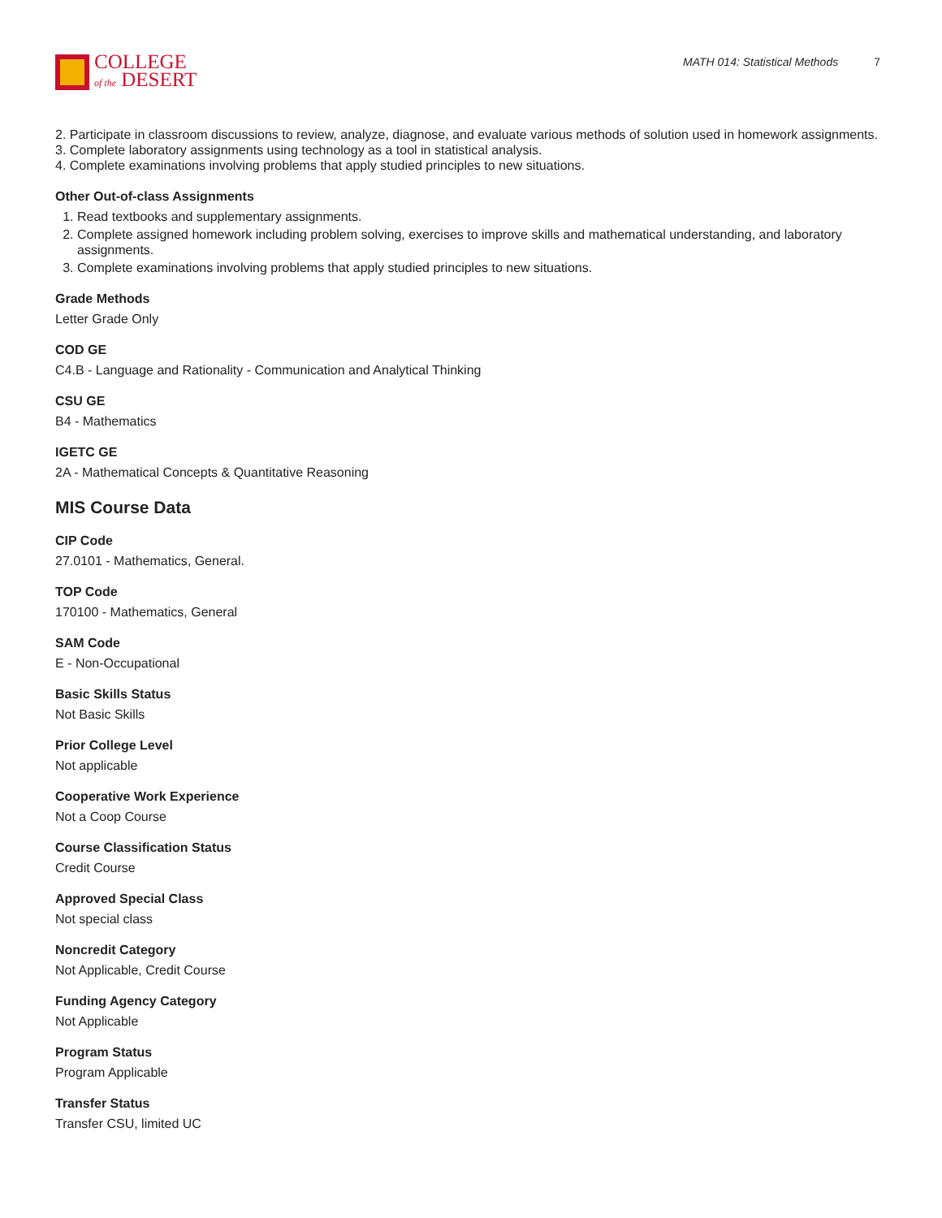COLLEGE
of the DESERT
MATH 014: Statistical Methods 7
2. Participate in classroom discussions to review, analyze, diagnose, and evaluate various methods of solution used in homework assignments.
3. Complete laboratory assignments using technology as a tool in statistical analysis.
4. Complete examinations involving problems that apply studied principles to new situations.
Other Out-of-class Assignments
1. Read textbooks and supplementary assignments.
2. Complete assigned homework including problem solving, exercises to improve skills and mathematical understanding, and laboratory assignments.
3. Complete examinations involving problems that apply studied principles to new situations.
Grade Methods
Letter Grade Only
COD GE
C4.B - Language and Rationality - Communication and Analytical Thinking
CSU GE
B4 - Mathematics
IGETC GE
2A - Mathematical Concepts & Quantitative Reasoning
MIS Course Data
CIP Code
27.0101 - Mathematics, General.
TOP Code
170100 - Mathematics, General
SAM Code
E - Non-Occupational
Basic Skills Status
Not Basic Skills
Prior College Level
Not applicable
Cooperative Work Experience
Not a Coop Course
Course Classification Status
Credit Course
Approved Special Class
Not special class
Noncredit Category
Not Applicable, Credit Course
Funding Agency Category
Not Applicable
Program Status
Program Applicable
Transfer Status
Transfer CSU, limited UC